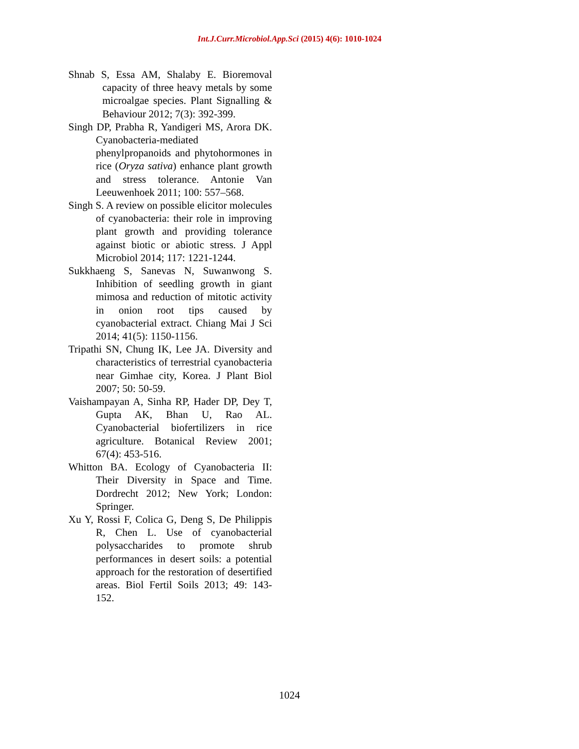Int.J.Curr.Microbiol.App.Sci (2015) 4(6): 1010-1024
Shnab S, Essa AM, Shalaby E. Bioremoval capacity of three heavy metals by some microalgae species. Plant Signalling & Behaviour 2012; 7(3): 392-399.
Singh DP, Prabha R, Yandigeri MS, Arora DK. Cyanobacteria-mediated phenylpropanoids and phytohormones in rice (Oryza sativa) enhance plant growth and stress tolerance. Antonie Van Leeuwenhoek 2011; 100: 557–568.
Singh S. A review on possible elicitor molecules of cyanobacteria: their role in improving plant growth and providing tolerance against biotic or abiotic stress. J Appl Microbiol 2014; 117: 1221-1244.
Sukkhaeng S, Sanevas N, Suwanwong S. Inhibition of seedling growth in giant mimosa and reduction of mitotic activity in onion root tips caused by cyanobacterial extract. Chiang Mai J Sci 2014; 41(5): 1150-1156.
Tripathi SN, Chung IK, Lee JA. Diversity and characteristics of terrestrial cyanobacteria near Gimhae city, Korea. J Plant Biol 2007; 50: 50-59.
Vaishampayan A, Sinha RP, Hader DP, Dey T, Gupta AK, Bhan U, Rao AL. Cyanobacterial biofertilizers in rice agriculture. Botanical Review 2001; 67(4): 453-516.
Whitton BA. Ecology of Cyanobacteria II: Their Diversity in Space and Time. Dordrecht 2012; New York; London: Springer.
Xu Y, Rossi F, Colica G, Deng S, De Philippis R, Chen L. Use of cyanobacterial polysaccharides to promote shrub performances in desert soils: a potential approach for the restoration of desertified areas. Biol Fertil Soils 2013; 49: 143-152.
1024